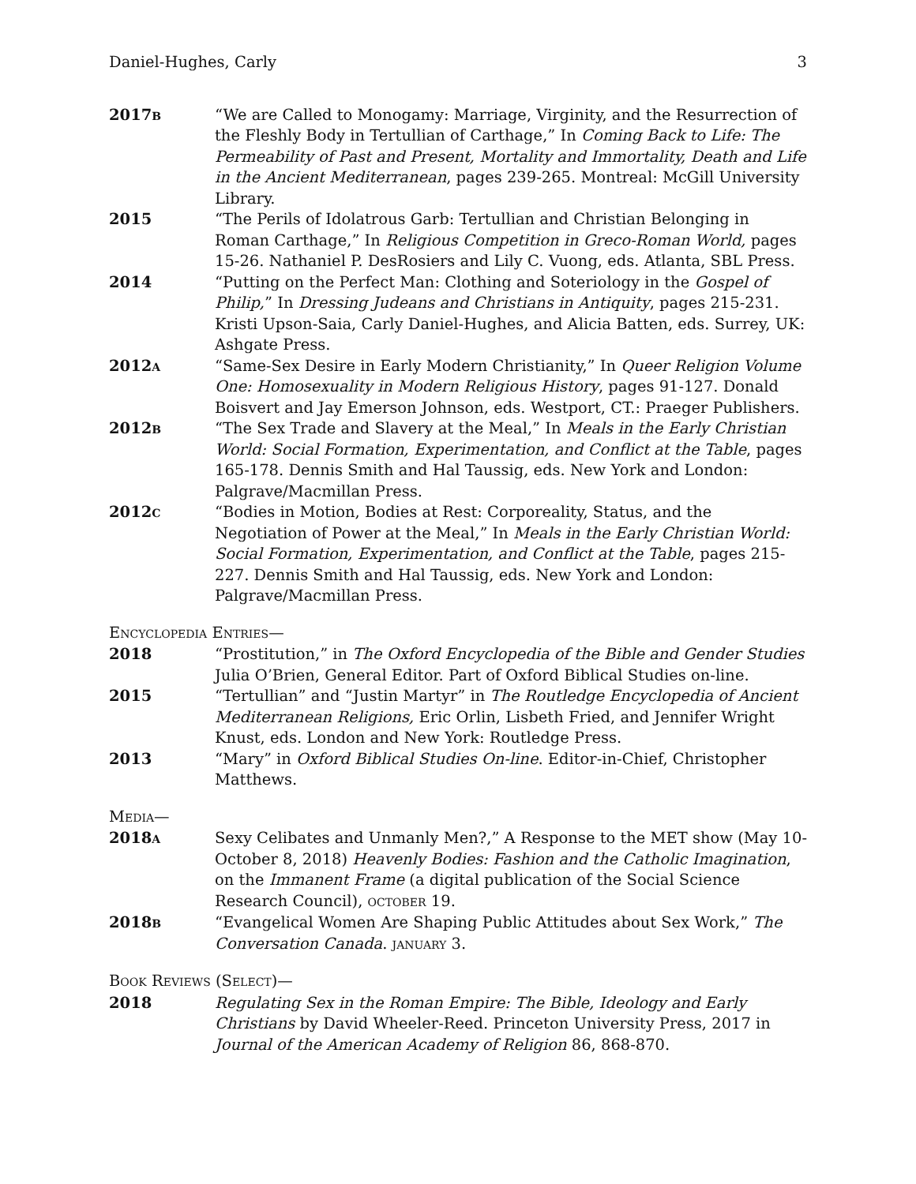Daniel-Hughes, Carly 3
2017B
“We are Called to Monogamy: Marriage, Virginity, and the Resurrection of the Fleshly Body in Tertullian of Carthage,” In Coming Back to Life: The Permeability of Past and Present, Mortality and Immortality, Death and Life in the Ancient Mediterranean, pages 239-265. Montreal: McGill University Library.
2015 “The Perils of Idolatrous Garb: Tertullian and Christian Belonging in Roman Carthage,” In Religious Competition in Greco-Roman World, pages 15-26. Nathaniel P. DesRosiers and Lily C. Vuong, eds. Atlanta, SBL Press.
2014 “Putting on the Perfect Man: Clothing and Soteriology in the Gospel of Philip,” In Dressing Judeans and Christians in Antiquity, pages 215-231. Kristi Upson-Saia, Carly Daniel-Hughes, and Alicia Batten, eds. Surrey, UK: Ashgate Press.
2012A
“Same-Sex Desire in Early Modern Christianity,” In Queer Religion Volume One: Homosexuality in Modern Religious History, pages 91-127. Donald Boisvert and Jay Emerson Johnson, eds. Westport, CT.: Praeger Publishers.
2012B
“The Sex Trade and Slavery at the Meal,” In Meals in the Early Christian World: Social Formation, Experimentation, and Conflict at the Table, pages 165-178. Dennis Smith and Hal Taussig, eds. New York and London: Palgrave/Macmillan Press.
2012C
“Bodies in Motion, Bodies at Rest: Corporeality, Status, and the Negotiation of Power at the Meal,” In Meals in the Early Christian World: Social Formation, Experimentation, and Conflict at the Table, pages 215-227. Dennis Smith and Hal Taussig, eds. New York and London: Palgrave/Macmillan Press.
ENCYCLOPEDIA ENTRIES—
2018 “Prostitution,” in The Oxford Encyclopedia of the Bible and Gender Studies Julia O’Brien, General Editor. Part of Oxford Biblical Studies on-line.
2015 “Tertullian” and “Justin Martyr” in The Routledge Encyclopedia of Ancient Mediterranean Religions, Eric Orlin, Lisbeth Fried, and Jennifer Wright Knust, eds. London and New York: Routledge Press.
2013 “Mary” in Oxford Biblical Studies On-line. Editor-in-Chief, Christopher Matthews.
MEDIA—
2018A
Sexy Celibates and Unmanly Men?,” A Response to the MET show (May 10-October 8, 2018) Heavenly Bodies: Fashion and the Catholic Imagination, on the Immanent Frame (a digital publication of the Social Science Research Council), OCTOBER 19.
2018B
“Evangelical Women Are Shaping Public Attitudes about Sex Work,” The Conversation Canada. JANUARY 3.
BOOK REVIEWS (SELECT)—
2018 Regulating Sex in the Roman Empire: The Bible, Ideology and Early Christians by David Wheeler-Reed. Princeton University Press, 2017 in Journal of the American Academy of Religion 86, 868-870.